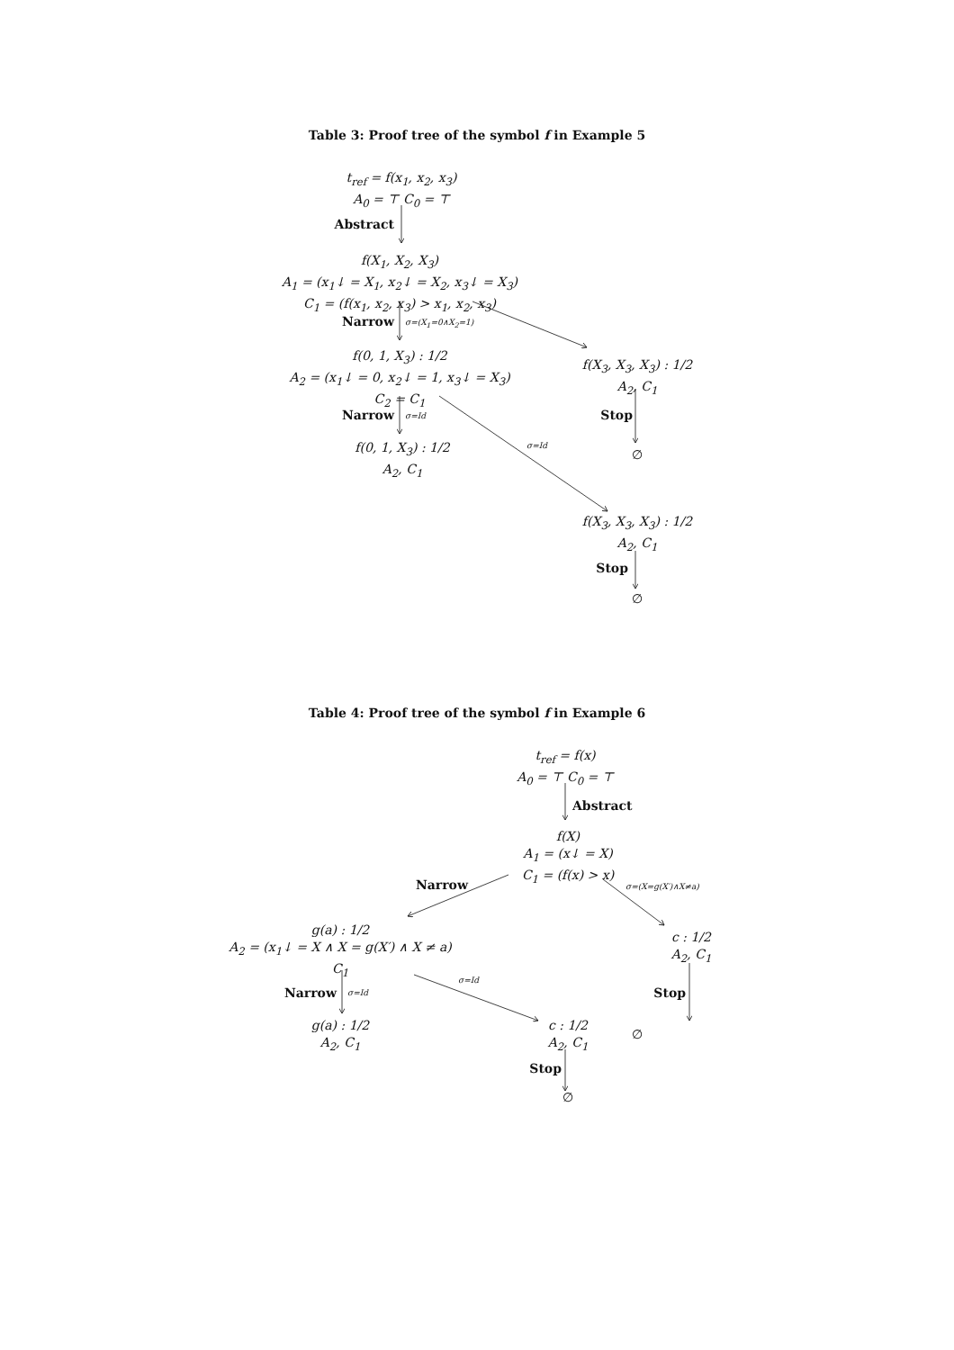Table 3: Proof tree of the symbol f in Example 5
t<sub>ref</sub> = f(x<sub>1</sub>, x<sub>2</sub>, x<sub>3</sub>)
A<sub>0</sub> = ⊤ C<sub>0</sub> = ⊤
Abstract
f(X<sub>1</sub>, X<sub>2</sub>, X<sub>3</sub>)
A<sub>1</sub> = (x<sub>1</sub>↓ = X<sub>1</sub>, x<sub>2</sub>↓ = X<sub>2</sub>, x<sub>3</sub>↓ = X<sub>3</sub>)
C<sub>1</sub> = (f(x<sub>1</sub>, x<sub>2</sub>, x<sub>3</sub>) > x<sub>1</sub>, x<sub>2</sub>, x<sub>3</sub>)
Narrow
σ=(X<sub>1</sub>=0∧X<sub>2</sub>=1)
f(0, 1, X<sub>3</sub>) : 1/2
A<sub>2</sub> = (x<sub>1</sub>↓ = 0, x<sub>2</sub>↓ = 1, x<sub>3</sub>↓ = X<sub>3</sub>)
C<sub>2</sub> = C<sub>1</sub>
f(X<sub>3</sub>, X<sub>3</sub>, X<sub>3</sub>) : 1/2
A<sub>2</sub>, C<sub>1</sub>
Narrow
σ=Id
Stop
f(0, 1, X<sub>3</sub>) : 1/2
A<sub>2</sub>, C<sub>1</sub>
σ=Id
∅
f(X<sub>3</sub>, X<sub>3</sub>, X<sub>3</sub>) : 1/2
A<sub>2</sub>, C<sub>1</sub>
Stop
∅
Table 4: Proof tree of the symbol f in Example 6
t<sub>ref</sub> = f(x)
A<sub>0</sub> = ⊤ C<sub>0</sub> = ⊤
Abstract
f(X)
A<sub>1</sub> = (x↓ = X)
C<sub>1</sub> = (f(x) > x)
Narrow
σ=(X=g(X′)∧X≠a)
g(a) : 1/2
A<sub>2</sub> = (x<sub>1</sub>↓ = X ∧ X = g(X′) ∧ X ≠ a)
C<sub>1</sub>
c : 1/2
A<sub>2</sub>, C<sub>1</sub>
Narrow
σ=Id
σ=Id
Stop
g(a) : 1/2
A<sub>2</sub>, C<sub>1</sub>
c : 1/2
A<sub>2</sub>, C<sub>1</sub>
∅
Stop
∅